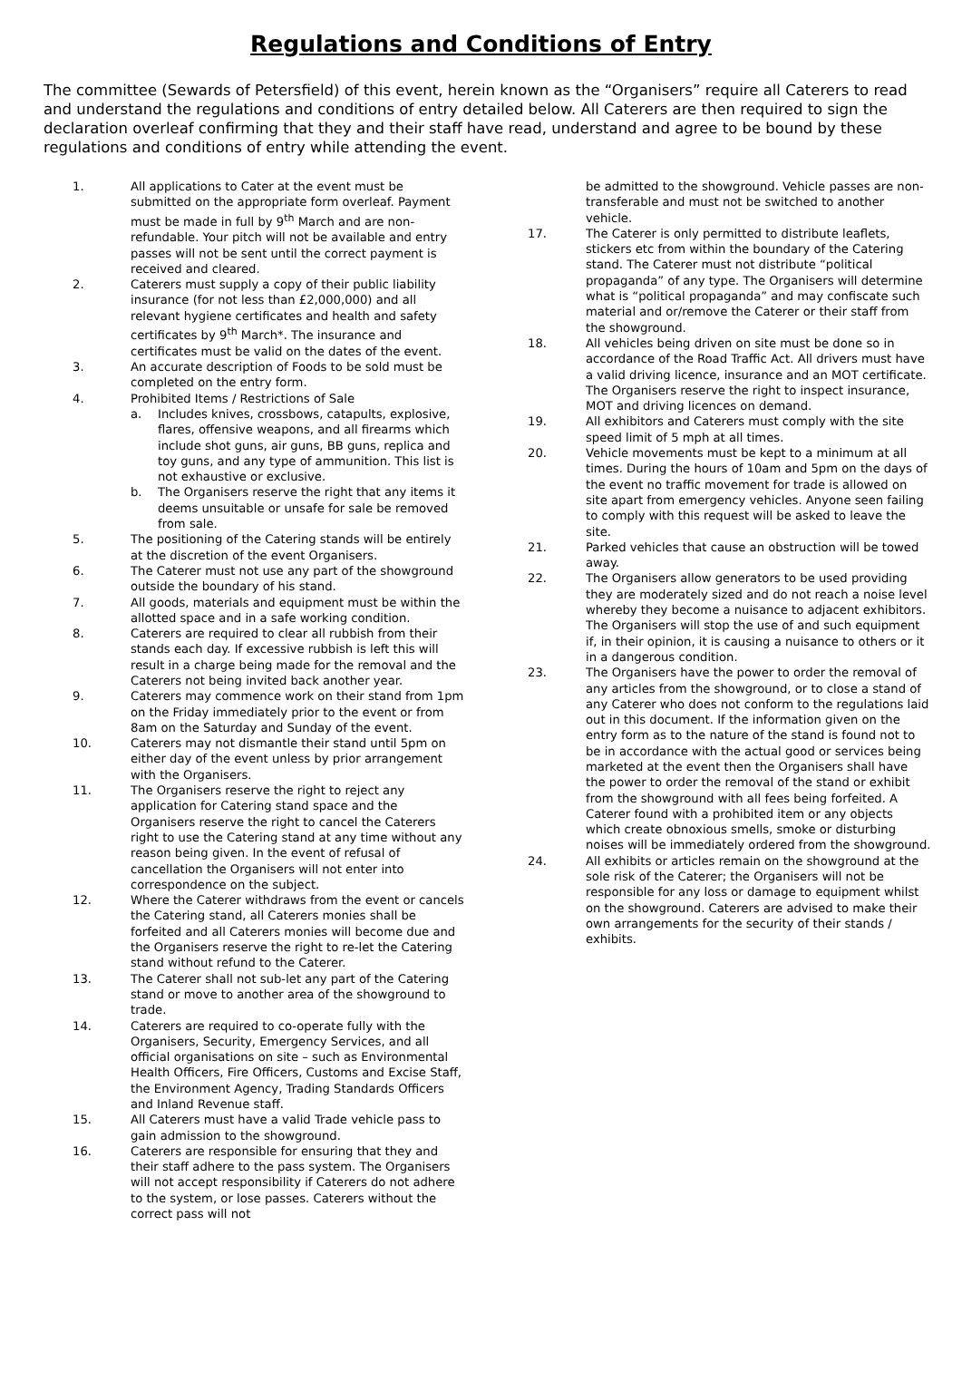Regulations and Conditions of Entry
The committee (Sewards of Petersfield) of this event, herein known as the “Organisers” require all Caterers to read and understand the regulations and conditions of entry detailed below. All Caterers are then required to sign the declaration overleaf confirming that they and their staff have read, understand and agree to be bound by these regulations and conditions of entry while attending the event.
1. All applications to Cater at the event must be submitted on the appropriate form overleaf. Payment must be made in full by 9<sup>th</sup> March and are non-refundable. Your pitch will not be available and entry passes will not be sent until the correct payment is received and cleared.
2. Caterers must supply a copy of their public liability insurance (for not less than £2,000,000) and all relevant hygiene certificates and health and safety certificates by 9<sup>th</sup> March*. The insurance and certificates must be valid on the dates of the event.
3. An accurate description of Foods to be sold must be completed on the entry form.
4. Prohibited Items / Restrictions of Sale
a. Includes knives, crossbows, catapults, explosive, flares, offensive weapons, and all firearms which include shot guns, air guns, BB guns, replica and toy guns, and any type of ammunition. This list is not exhaustive or exclusive.
b. The Organisers reserve the right that any items it deems unsuitable or unsafe for sale be removed from sale.
5. The positioning of the Catering stands will be entirely at the discretion of the event Organisers.
6. The Caterer must not use any part of the showground outside the boundary of his stand.
7. All goods, materials and equipment must be within the allotted space and in a safe working condition.
8. Caterers are required to clear all rubbish from their stands each day. If excessive rubbish is left this will result in a charge being made for the removal and the Caterers not being invited back another year.
9. Caterers may commence work on their stand from 1pm on the Friday immediately prior to the event or from 8am on the Saturday and Sunday of the event.
10. Caterers may not dismantle their stand until 5pm on either day of the event unless by prior arrangement with the Organisers.
11. The Organisers reserve the right to reject any application for Catering stand space and the Organisers reserve the right to cancel the Caterers right to use the Catering stand at any time without any reason being given. In the event of refusal of cancellation the Organisers will not enter into correspondence on the subject.
12. Where the Caterer withdraws from the event or cancels the Catering stand, all Caterers monies shall be forfeited and all Caterers monies will become due and the Organisers reserve the right to re-let the Catering stand without refund to the Caterer.
13. The Caterer shall not sub-let any part of the Catering stand or move to another area of the showground to trade.
14. Caterers are required to co-operate fully with the Organisers, Security, Emergency Services, and all official organisations on site – such as Environmental Health Officers, Fire Officers, Customs and Excise Staff, the Environment Agency, Trading Standards Officers and Inland Revenue staff.
15. All Caterers must have a valid Trade vehicle pass to gain admission to the showground.
16. Caterers are responsible for ensuring that they and their staff adhere to the pass system. The Organisers will not accept responsibility if Caterers do not adhere to the system, or lose passes. Caterers without the correct pass will not
be admitted to the showground. Vehicle passes are non-transferable and must not be switched to another vehicle.
17. The Caterer is only permitted to distribute leaflets, stickers etc from within the boundary of the Catering stand. The Caterer must not distribute “political propaganda” of any type. The Organisers will determine what is “political propaganda” and may confiscate such material and or/remove the Caterer or their staff from the showground.
18. All vehicles being driven on site must be done so in accordance of the Road Traffic Act. All drivers must have a valid driving licence, insurance and an MOT certificate. The Organisers reserve the right to inspect insurance, MOT and driving licences on demand.
19. All exhibitors and Caterers must comply with the site speed limit of 5 mph at all times.
20. Vehicle movements must be kept to a minimum at all times. During the hours of 10am and 5pm on the days of the event no traffic movement for trade is allowed on site apart from emergency vehicles. Anyone seen failing to comply with this request will be asked to leave the site.
21. Parked vehicles that cause an obstruction will be towed away.
22. The Organisers allow generators to be used providing they are moderately sized and do not reach a noise level whereby they become a nuisance to adjacent exhibitors. The Organisers will stop the use of and such equipment if, in their opinion, it is causing a nuisance to others or it in a dangerous condition.
23. The Organisers have the power to order the removal of any articles from the showground, or to close a stand of any Caterer who does not conform to the regulations laid out in this document. If the information given on the entry form as to the nature of the stand is found not to be in accordance with the actual good or services being marketed at the event then the Organisers shall have the power to order the removal of the stand or exhibit from the showground with all fees being forfeited. A Caterer found with a prohibited item or any objects which create obnoxious smells, smoke or disturbing noises will be immediately ordered from the showground.
24. All exhibits or articles remain on the showground at the sole risk of the Caterer; the Organisers will not be responsible for any loss or damage to equipment whilst on the showground. Caterers are advised to make their own arrangements for the security of their stands / exhibits.